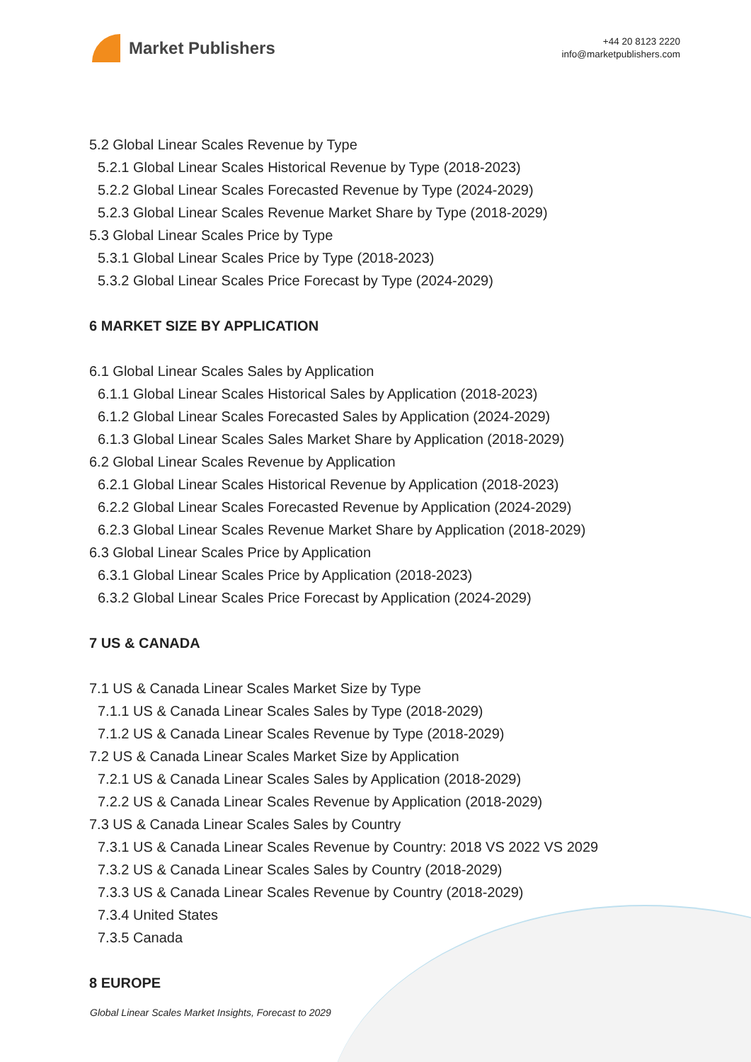Market Publishers
+44 20 8123 2220
info@marketpublishers.com
5.2 Global Linear Scales Revenue by Type
5.2.1 Global Linear Scales Historical Revenue by Type (2018-2023)
5.2.2 Global Linear Scales Forecasted Revenue by Type (2024-2029)
5.2.3 Global Linear Scales Revenue Market Share by Type (2018-2029)
5.3 Global Linear Scales Price by Type
5.3.1 Global Linear Scales Price by Type (2018-2023)
5.3.2 Global Linear Scales Price Forecast by Type (2024-2029)
6 MARKET SIZE BY APPLICATION
6.1 Global Linear Scales Sales by Application
6.1.1 Global Linear Scales Historical Sales by Application (2018-2023)
6.1.2 Global Linear Scales Forecasted Sales by Application (2024-2029)
6.1.3 Global Linear Scales Sales Market Share by Application (2018-2029)
6.2 Global Linear Scales Revenue by Application
6.2.1 Global Linear Scales Historical Revenue by Application (2018-2023)
6.2.2 Global Linear Scales Forecasted Revenue by Application (2024-2029)
6.2.3 Global Linear Scales Revenue Market Share by Application (2018-2029)
6.3 Global Linear Scales Price by Application
6.3.1 Global Linear Scales Price by Application (2018-2023)
6.3.2 Global Linear Scales Price Forecast by Application (2024-2029)
7 US & CANADA
7.1 US & Canada Linear Scales Market Size by Type
7.1.1 US & Canada Linear Scales Sales by Type (2018-2029)
7.1.2 US & Canada Linear Scales Revenue by Type (2018-2029)
7.2 US & Canada Linear Scales Market Size by Application
7.2.1 US & Canada Linear Scales Sales by Application (2018-2029)
7.2.2 US & Canada Linear Scales Revenue by Application (2018-2029)
7.3 US & Canada Linear Scales Sales by Country
7.3.1 US & Canada Linear Scales Revenue by Country: 2018 VS 2022 VS 2029
7.3.2 US & Canada Linear Scales Sales by Country (2018-2029)
7.3.3 US & Canada Linear Scales Revenue by Country (2018-2029)
7.3.4 United States
7.3.5 Canada
8 EUROPE
Global Linear Scales Market Insights, Forecast to 2029